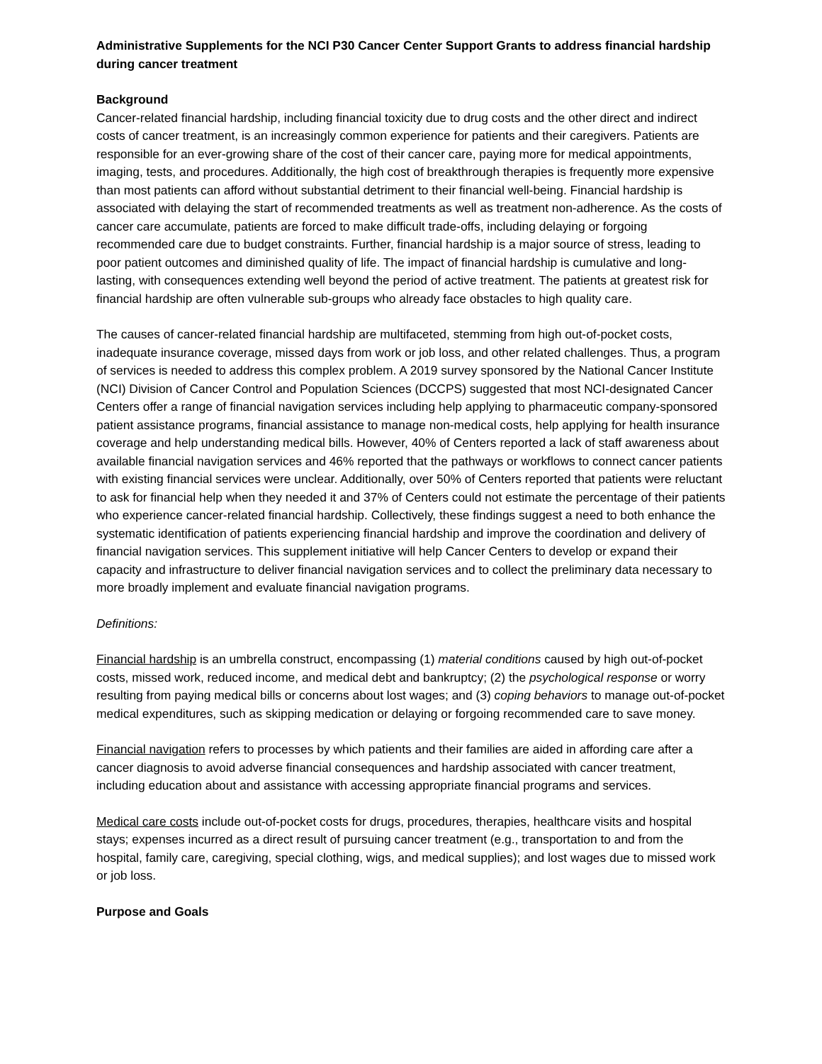Administrative Supplements for the NCI P30 Cancer Center Support Grants to address financial hardship during cancer treatment
Background
Cancer-related financial hardship, including financial toxicity due to drug costs and the other direct and indirect costs of cancer treatment, is an increasingly common experience for patients and their caregivers. Patients are responsible for an ever-growing share of the cost of their cancer care, paying more for medical appointments, imaging, tests, and procedures. Additionally, the high cost of breakthrough therapies is frequently more expensive than most patients can afford without substantial detriment to their financial well-being. Financial hardship is associated with delaying the start of recommended treatments as well as treatment non-adherence. As the costs of cancer care accumulate, patients are forced to make difficult trade-offs, including delaying or forgoing recommended care due to budget constraints. Further, financial hardship is a major source of stress, leading to poor patient outcomes and diminished quality of life. The impact of financial hardship is cumulative and long-lasting, with consequences extending well beyond the period of active treatment. The patients at greatest risk for financial hardship are often vulnerable sub-groups who already face obstacles to high quality care.
The causes of cancer-related financial hardship are multifaceted, stemming from high out-of-pocket costs, inadequate insurance coverage, missed days from work or job loss, and other related challenges. Thus, a program of services is needed to address this complex problem. A 2019 survey sponsored by the National Cancer Institute (NCI) Division of Cancer Control and Population Sciences (DCCPS) suggested that most NCI-designated Cancer Centers offer a range of financial navigation services including help applying to pharmaceutic company-sponsored patient assistance programs, financial assistance to manage non-medical costs, help applying for health insurance coverage and help understanding medical bills. However, 40% of Centers reported a lack of staff awareness about available financial navigation services and 46% reported that the pathways or workflows to connect cancer patients with existing financial services were unclear. Additionally, over 50% of Centers reported that patients were reluctant to ask for financial help when they needed it and 37% of Centers could not estimate the percentage of their patients who experience cancer-related financial hardship. Collectively, these findings suggest a need to both enhance the systematic identification of patients experiencing financial hardship and improve the coordination and delivery of financial navigation services. This supplement initiative will help Cancer Centers to develop or expand their capacity and infrastructure to deliver financial navigation services and to collect the preliminary data necessary to more broadly implement and evaluate financial navigation programs.
Definitions:
Financial hardship is an umbrella construct, encompassing (1) material conditions caused by high out-of-pocket costs, missed work, reduced income, and medical debt and bankruptcy; (2) the psychological response or worry resulting from paying medical bills or concerns about lost wages; and (3) coping behaviors to manage out-of-pocket medical expenditures, such as skipping medication or delaying or forgoing recommended care to save money.
Financial navigation refers to processes by which patients and their families are aided in affording care after a cancer diagnosis to avoid adverse financial consequences and hardship associated with cancer treatment, including education about and assistance with accessing appropriate financial programs and services.
Medical care costs include out-of-pocket costs for drugs, procedures, therapies, healthcare visits and hospital stays; expenses incurred as a direct result of pursuing cancer treatment (e.g., transportation to and from the hospital, family care, caregiving, special clothing, wigs, and medical supplies); and lost wages due to missed work or job loss.
Purpose and Goals